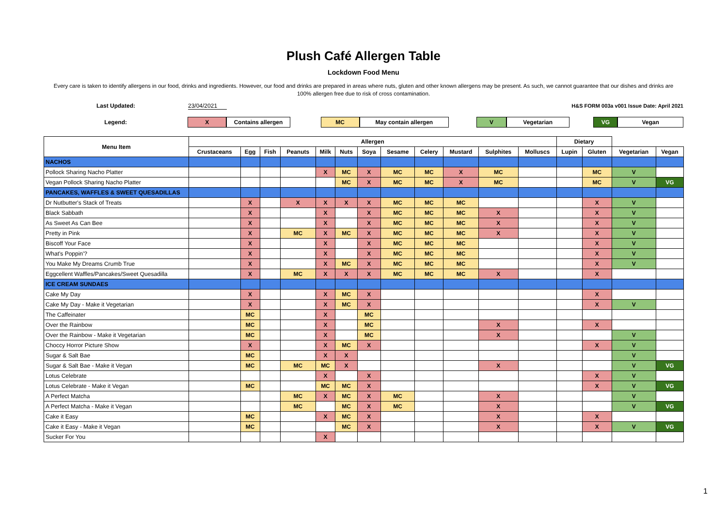Plush Café Allergen Table
Lockdown Food Menu
Every care is taken to identify allergens in our food, drinks and ingredients. However, our food and drinks are prepared in areas where nuts, gluten and other known allergens may be present. As such, we cannot guarantee that our dishes and drinks are 100% allergen free due to risk of cross contamination.
Last Updated: 23/04/2021 H&S FORM 003a v001 Issue Date: April 2021
Legend:
X Contains allergen MC May contain allergen V Vegetarian VG Vegan
| Menu Item | Allergen | | | | | | | | | | | | Dietary | | | |
| --- | --- | --- | --- | --- | --- | --- | --- | --- | --- | --- | --- | --- | --- | --- | --- | --- |
| | Crustaceans | Egg | Fish | Peanuts | Milk | Nuts | Soya | Sesame | Celery | Mustard | Sulphites | Molluscs | Lupin | Gluten | Vegetarian | Vegan |
| NACHOS | | | | | | | | | | | | | | | | |
| Pollock Sharing Nacho Platter | | | | | X | MC | X | MC | MC | X | MC | | | MC | V | |
| Vegan Pollock Sharing Nacho Platter | | | | | | MC | X | MC | MC | X | MC | | | MC | V | VG |
| PANCAKES, WAFFLES & SWEET QUESADILLAS | | | | | | | | | | | | | | | | |
| Dr Nutbutter's Stack of Treats | | X | | X | X | X | X | MC | MC | MC | | | | X | V | |
| Black Sabbath | | X | | | X | | X | MC | MC | MC | X | | | X | V | |
| As Sweet As Can Bee | | X | | | X | | X | MC | MC | MC | X | | | X | V | |
| Pretty in Pink | | X | | MC | X | MC | X | MC | MC | MC | X | | | X | V | |
| Biscoff Your Face | | X | | | X | | X | MC | MC | MC | | | | X | V | |
| What's Poppin'? | | X | | | X | | X | MC | MC | MC | | | | X | V | |
| You Make My Dreams Crumb True | | X | | | X | MC | X | MC | MC | MC | | | | X | V | |
| Eggcellent Waffles/Pancakes/Sweet Quesadilla | | X | | MC | X | X | X | MC | MC | MC | X | | | X | | |
| ICE CREAM SUNDAES | | | | | | | | | | | | | | | | |
| Cake My Day | | X | | | X | MC | X | | | | | | | X | | |
| Cake My Day - Make it Vegetarian | | X | | | X | MC | X | | | | | | | X | V | |
| The Caffeinater | | MC | | | X | | MC | | | | | | | | | |
| Over the Rainbow | | MC | | | X | | MC | | | | X | | | X | | |
| Over the Rainbow - Make it Vegetarian | | MC | | | X | | MC | | | | X | | | | V | |
| Choccy Horror Picture Show | | X | | | X | MC | X | | | | | | | X | V | |
| Sugar & Salt Bae | | MC | | | X | X | | | | | | | | | V | |
| Sugar & Salt Bae - Make it Vegan | | MC | | MC | MC | X | | | | | X | | | | V | VG |
| Lotus Celebrate | | | | | X | | X | | | | | | | X | V | |
| Lotus Celebrate - Make it Vegan | | MC | | | MC | MC | X | | | | | | | X | V | VG |
| A Perfect Matcha | | | | MC | X | MC | X | MC | | | X | | | | V | |
| A Perfect Matcha - Make it Vegan | | | | MC | | MC | X | MC | | | X | | | | V | VG |
| Cake it Easy | | MC | | | X | MC | X | | | | X | | | X | | |
| Cake it Easy - Make it Vegan | | MC | | | | MC | X | | | | X | | | X | V | VG |
| Sucker For You | | | | | X | | | | | | | | | | | |
1